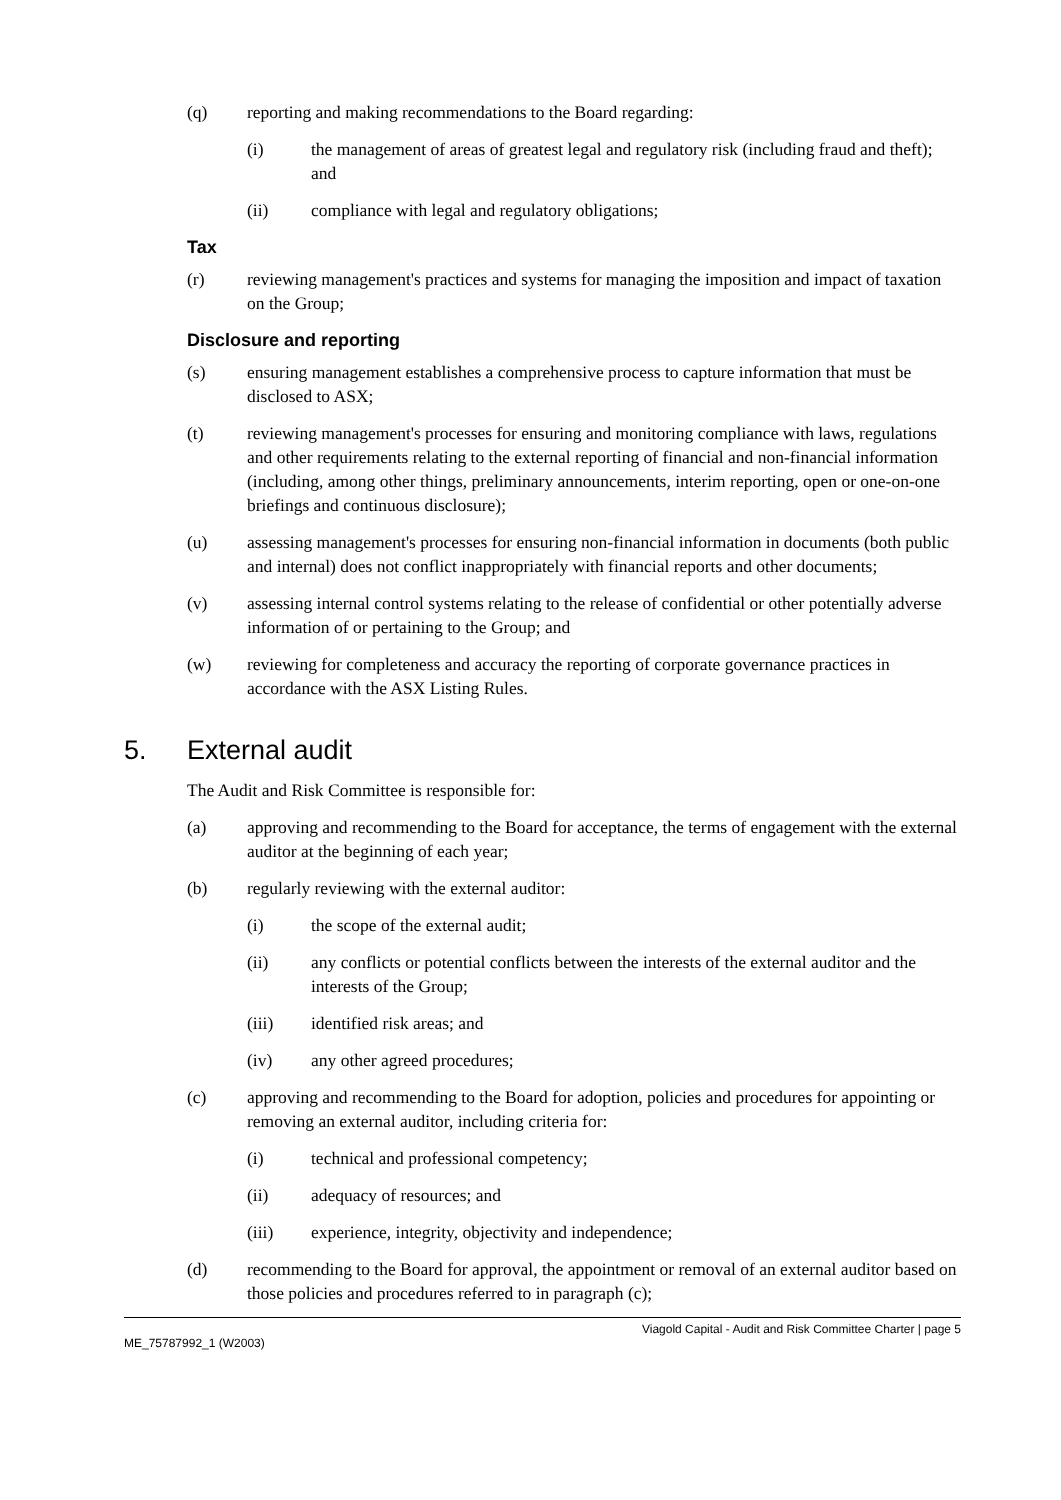(q) reporting and making recommendations to the Board regarding:
(i) the management of areas of greatest legal and regulatory risk (including fraud and theft); and
(ii) compliance with legal and regulatory obligations;
Tax
(r) reviewing management's practices and systems for managing the imposition and impact of taxation on the Group;
Disclosure and reporting
(s) ensuring management establishes a comprehensive process to capture information that must be disclosed to ASX;
(t) reviewing management's processes for ensuring and monitoring compliance with laws, regulations and other requirements relating to the external reporting of financial and non-financial information (including, among other things, preliminary announcements, interim reporting, open or one-on-one briefings and continuous disclosure);
(u) assessing management's processes for ensuring non-financial information in documents (both public and internal) does not conflict inappropriately with financial reports and other documents;
(v) assessing internal control systems relating to the release of confidential or other potentially adverse information of or pertaining to the Group; and
(w) reviewing for completeness and accuracy the reporting of corporate governance practices in accordance with the ASX Listing Rules.
5. External audit
The Audit and Risk Committee is responsible for:
(a) approving and recommending to the Board for acceptance, the terms of engagement with the external auditor at the beginning of each year;
(b) regularly reviewing with the external auditor:
(i) the scope of the external audit;
(ii) any conflicts or potential conflicts between the interests of the external auditor and the interests of the Group;
(iii) identified risk areas; and
(iv) any other agreed procedures;
(c) approving and recommending to the Board for adoption, policies and procedures for appointing or removing an external auditor, including criteria for:
(i) technical and professional competency;
(ii) adequacy of resources; and
(iii) experience, integrity, objectivity and independence;
(d) recommending to the Board for approval, the appointment or removal of an external auditor based on those policies and procedures referred to in paragraph (c);
Viagold Capital - Audit and Risk Committee Charter | page 5
ME_75787992_1 (W2003)